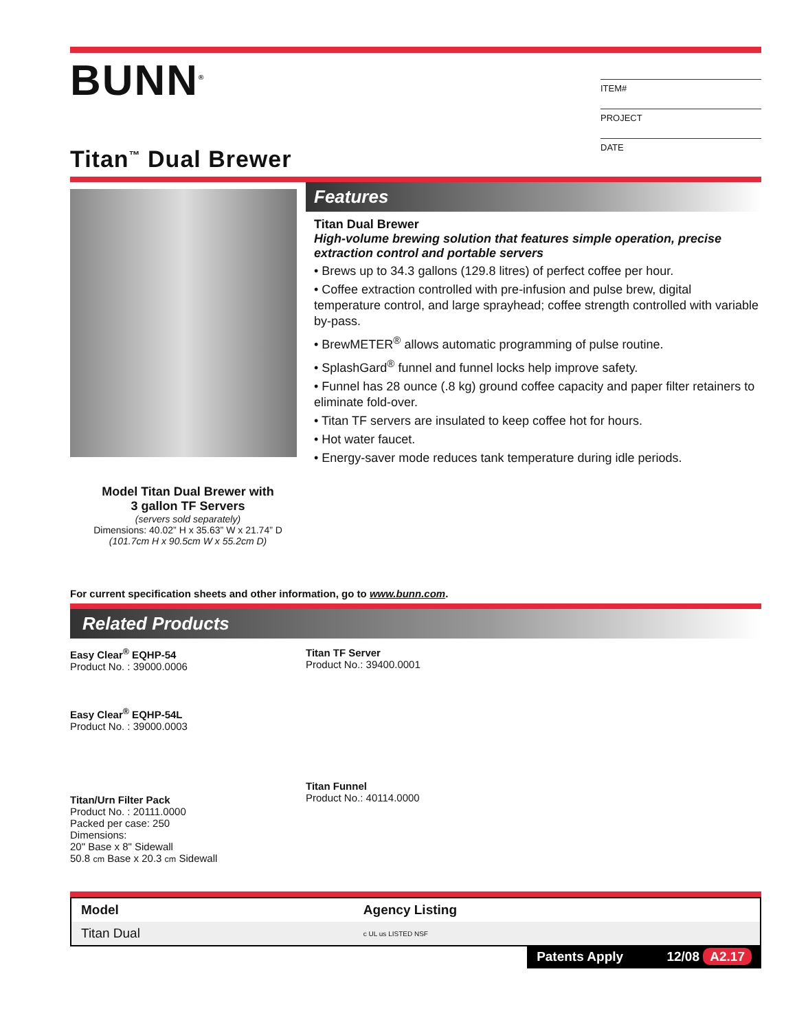BUNN<sup>®</sup>
Titan<sup>™</sup> Dual Brewer
ITEM#
PROJECT
DATE
Model Titan Dual Brewer with
3 gallon TF Servers
(servers sold separately)
Dimensions: 40.02” H x 35.63” W x 21.74” D
(101.7cm H x 90.5cm W x 55.2cm D)
Features
Titan Dual Brewer
High-volume brewing solution that features simple operation, precise extraction control and portable servers
• Brews up to 34.3 gallons (129.8 litres) of perfect coffee per hour.
• Coffee extraction controlled with pre-infusion and pulse brew, digital temperature control, and large sprayhead; coffee strength controlled with variable by-pass.
• BrewMETER<sup>®</sup> allows automatic programming of pulse routine.
• SplashGard<sup>®</sup> funnel and funnel locks help improve safety.
• Funnel has 28 ounce (.8 kg) ground coffee capacity and paper filter retainers to eliminate fold-over.
• Titan TF servers are insulated to keep coffee hot for hours.
• Hot water faucet.
• Energy-saver mode reduces tank temperature during idle periods.
For current specification sheets and other information, go to www.bunn.com.
Related Products
Easy Clear<sup>®</sup> EQHP-54
Product No. : 39000.0006
Easy Clear<sup>®</sup> EQHP-54L
Product No. : 39000.0003
Titan/Urn Filter Pack
Product No. : 20111.0000
Packed per case: 250
Dimensions:
20" Base x 8" Sidewall
50.8 cm Base x 20.3 cm Sidewall
Titan TF Server
Product No.: 39400.0001
Titan Funnel
Product No.: 40114.0000
| Model | Agency Listing |
| --- | --- |
| Titan Dual | c UL us LISTED NSF |
Patents Apply 12/08 A2.17